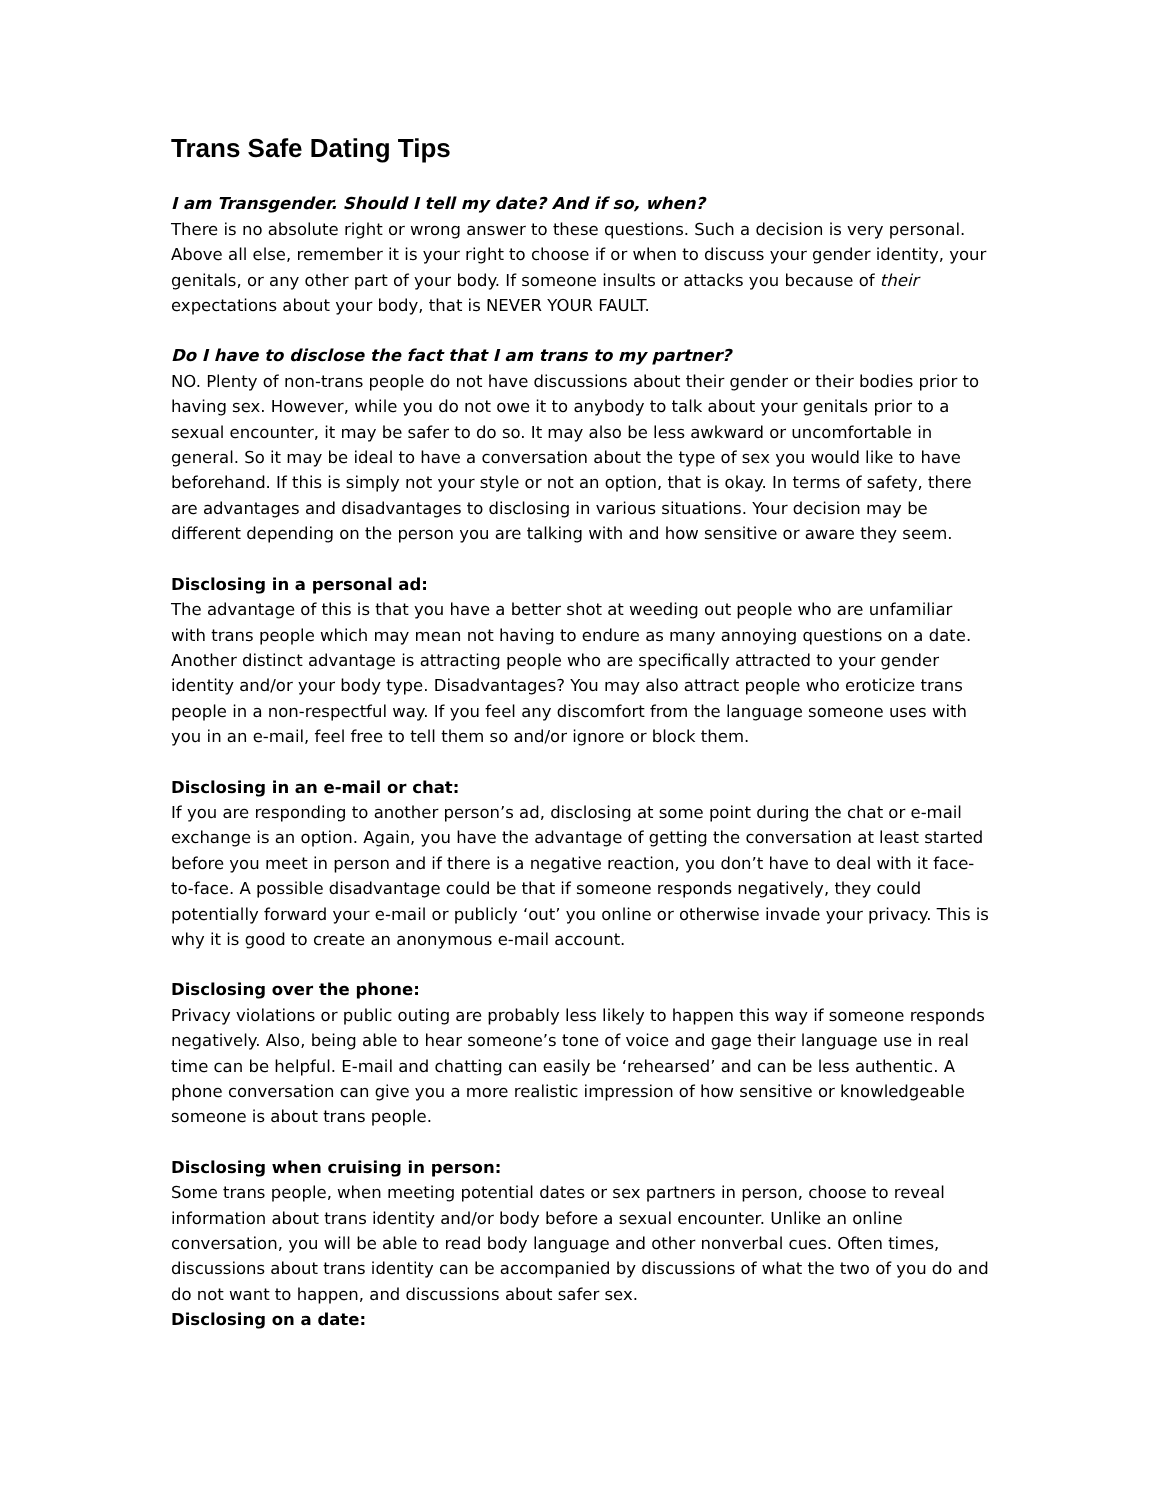Trans Safe Dating Tips
I am Transgender. Should I tell my date? And if so, when?
There is no absolute right or wrong answer to these questions. Such a decision is very personal. Above all else, remember it is your right to choose if or when to discuss your gender identity, your genitals, or any other part of your body. If someone insults or attacks you because of their expectations about your body, that is NEVER YOUR FAULT.
Do I have to disclose the fact that I am trans to my partner?
NO. Plenty of non-trans people do not have discussions about their gender or their bodies prior to having sex. However, while you do not owe it to anybody to talk about your genitals prior to a sexual encounter, it may be safer to do so. It may also be less awkward or uncomfortable in general. So it may be ideal to have a conversation about the type of sex you would like to have beforehand. If this is simply not your style or not an option, that is okay. In terms of safety, there are advantages and disadvantages to disclosing in various situations. Your decision may be different depending on the person you are talking with and how sensitive or aware they seem.
Disclosing in a personal ad:
The advantage of this is that you have a better shot at weeding out people who are unfamiliar with trans people which may mean not having to endure as many annoying questions on a date. Another distinct advantage is attracting people who are specifically attracted to your gender identity and/or your body type. Disadvantages? You may also attract people who eroticize trans people in a non-respectful way. If you feel any discomfort from the language someone uses with you in an e-mail, feel free to tell them so and/or ignore or block them.
Disclosing in an e-mail or chat:
If you are responding to another person’s ad, disclosing at some point during the chat or e-mail exchange is an option. Again, you have the advantage of getting the conversation at least started before you meet in person and if there is a negative reaction, you don’t have to deal with it face-to-face. A possible disadvantage could be that if someone responds negatively, they could potentially forward your e-mail or publicly ‘out’ you online or otherwise invade your privacy. This is why it is good to create an anonymous e-mail account.
Disclosing over the phone:
Privacy violations or public outing are probably less likely to happen this way if someone responds negatively. Also, being able to hear someone’s tone of voice and gage their language use in real time can be helpful. E-mail and chatting can easily be ‘rehearsed’ and can be less authentic. A phone conversation can give you a more realistic impression of how sensitive or knowledgeable someone is about trans people.
Disclosing when cruising in person:
Some trans people, when meeting potential dates or sex partners in person, choose to reveal information about trans identity and/or body before a sexual encounter. Unlike an online conversation, you will be able to read body language and other nonverbal cues. Often times, discussions about trans identity can be accompanied by discussions of what the two of you do and do not want to happen, and discussions about safer sex.
Disclosing on a date: